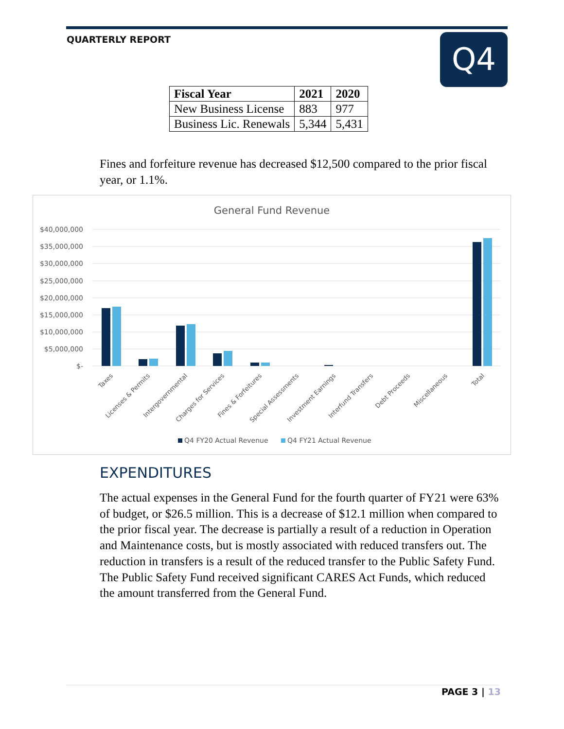QUARTERLY REPORT Q4
| Fiscal Year | 2021 | 2020 |
| --- | --- | --- |
| New Business License | 883 | 977 |
| Business Lic. Renewals | 5,344 | 5,431 |
Fines and forfeiture revenue has decreased $12,500 compared to the prior fiscal year, or 1.1%.
General Fund Revenue
$40,000,000
$35,000,000
$30,000,000
$25,000,000
$20,000,000
$15,000,000
$10,000,000
$5,000,000
$-
Taxes
Licenses & Permits
Intergovernmental
Charges for Services
Fines & Forfeitures
Special Assessments
Investment Earnings
Interfund Transfers
Debt Proceeds
Miscellaneous
Total
Q4 FY20 Actual Revenue
Q4 FY21 Actual Revenue
EXPENDITURES
The actual expenses in the General Fund for the fourth quarter of FY21 were 63% of budget, or $26.5 million. This is a decrease of $12.1 million when compared to the prior fiscal year. The decrease is partially a result of a reduction in Operation and Maintenance costs, but is mostly associated with reduced transfers out. The reduction in transfers is a result of the reduced transfer to the Public Safety Fund. The Public Safety Fund received significant CARES Act Funds, which reduced the amount transferred from the General Fund.
PAGE 3 | 13